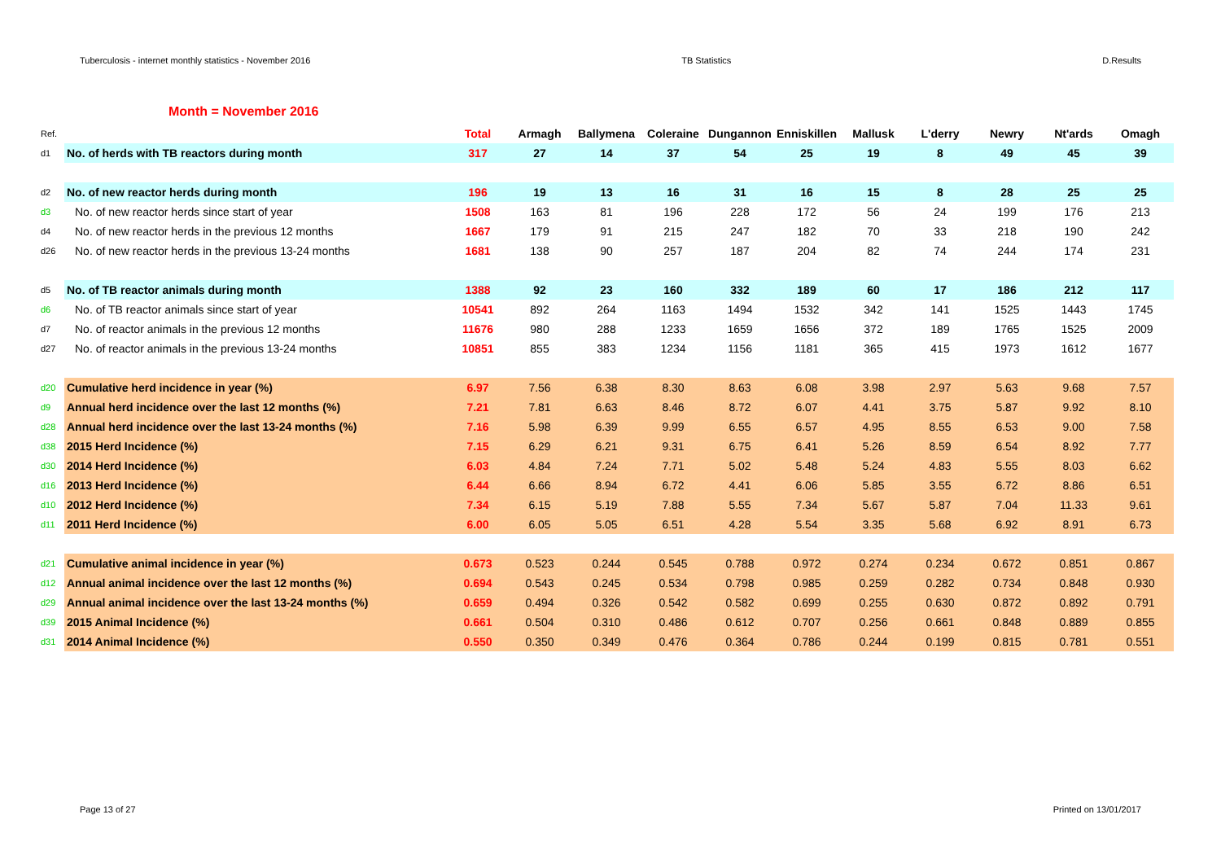Tuberculosis - internet monthly statistics - November 2016 TB Statistics D.Results
Month = November 2016
| Ref. | | Total | Armagh | Ballymena | Coleraine | Dungannon | Enniskillen | Mallusk | L'derry | Newry | Nt'ards | Omagh |
| d1 | No. of herds with TB reactors during month | 317 | 27 | 14 | 37 | 54 | 25 | 19 | 8 | 49 | 45 | 39 |
| d2 | No. of new reactor herds during month | 196 | 19 | 13 | 16 | 31 | 16 | 15 | 8 | 28 | 25 | 25 |
| d3 | No. of new reactor herds since start of year | 1508 | 163 | 81 | 196 | 228 | 172 | 56 | 24 | 199 | 176 | 213 |
| d4 | No. of new reactor herds in the previous 12 months | 1667 | 179 | 91 | 215 | 247 | 182 | 70 | 33 | 218 | 190 | 242 |
| d26 | No. of new reactor herds in the previous 13-24 months | 1681 | 138 | 90 | 257 | 187 | 204 | 82 | 74 | 244 | 174 | 231 |
| d5 | No. of TB reactor animals during month | 1388 | 92 | 23 | 160 | 332 | 189 | 60 | 17 | 186 | 212 | 117 |
| d6 | No. of TB reactor animals since start of year | 10541 | 892 | 264 | 1163 | 1494 | 1532 | 342 | 141 | 1525 | 1443 | 1745 |
| d7 | No. of reactor animals in the previous 12 months | 11676 | 980 | 288 | 1233 | 1659 | 1656 | 372 | 189 | 1765 | 1525 | 2009 |
| d27 | No. of reactor animals in the previous 13-24 months | 10851 | 855 | 383 | 1234 | 1156 | 1181 | 365 | 415 | 1973 | 1612 | 1677 |
| d20 | Cumulative herd incidence in year (%) | 6.97 | 7.56 | 6.38 | 8.30 | 8.63 | 6.08 | 3.98 | 2.97 | 5.63 | 9.68 | 7.57 |
| d9 | Annual herd incidence over the last 12 months (%) | 7.21 | 7.81 | 6.63 | 8.46 | 8.72 | 6.07 | 4.41 | 3.75 | 5.87 | 9.92 | 8.10 |
| d28 | Annual herd incidence over the last 13-24 months (%) | 7.16 | 5.98 | 6.39 | 9.99 | 6.55 | 6.57 | 4.95 | 8.55 | 6.53 | 9.00 | 7.58 |
| d38 | 2015 Herd Incidence (%) | 7.15 | 6.29 | 6.21 | 9.31 | 6.75 | 6.41 | 5.26 | 8.59 | 6.54 | 8.92 | 7.77 |
| d30 | 2014 Herd Incidence (%) | 6.03 | 4.84 | 7.24 | 7.71 | 5.02 | 5.48 | 5.24 | 4.83 | 5.55 | 8.03 | 6.62 |
| d16 | 2013 Herd Incidence (%) | 6.44 | 6.66 | 8.94 | 6.72 | 4.41 | 6.06 | 5.85 | 3.55 | 6.72 | 8.86 | 6.51 |
| d10 | 2012 Herd Incidence (%) | 7.34 | 6.15 | 5.19 | 7.88 | 5.55 | 7.34 | 5.67 | 5.87 | 7.04 | 11.33 | 9.61 |
| d11 | 2011 Herd Incidence (%) | 6.00 | 6.05 | 5.05 | 6.51 | 4.28 | 5.54 | 3.35 | 5.68 | 6.92 | 8.91 | 6.73 |
| d21 | Cumulative animal incidence in year (%) | 0.673 | 0.523 | 0.244 | 0.545 | 0.788 | 0.972 | 0.274 | 0.234 | 0.672 | 0.851 | 0.867 |
| d12 | Annual animal incidence over the last 12 months (%) | 0.694 | 0.543 | 0.245 | 0.534 | 0.798 | 0.985 | 0.259 | 0.282 | 0.734 | 0.848 | 0.930 |
| d29 | Annual animal incidence over the last 13-24 months (%) | 0.659 | 0.494 | 0.326 | 0.542 | 0.582 | 0.699 | 0.255 | 0.630 | 0.872 | 0.892 | 0.791 |
| d39 | 2015 Animal Incidence (%) | 0.661 | 0.504 | 0.310 | 0.486 | 0.612 | 0.707 | 0.256 | 0.661 | 0.848 | 0.889 | 0.855 |
| d31 | 2014 Animal Incidence (%) | 0.550 | 0.350 | 0.349 | 0.476 | 0.364 | 0.786 | 0.244 | 0.199 | 0.815 | 0.781 | 0.551 |
Page 13 of 27 Printed on 13/01/2017